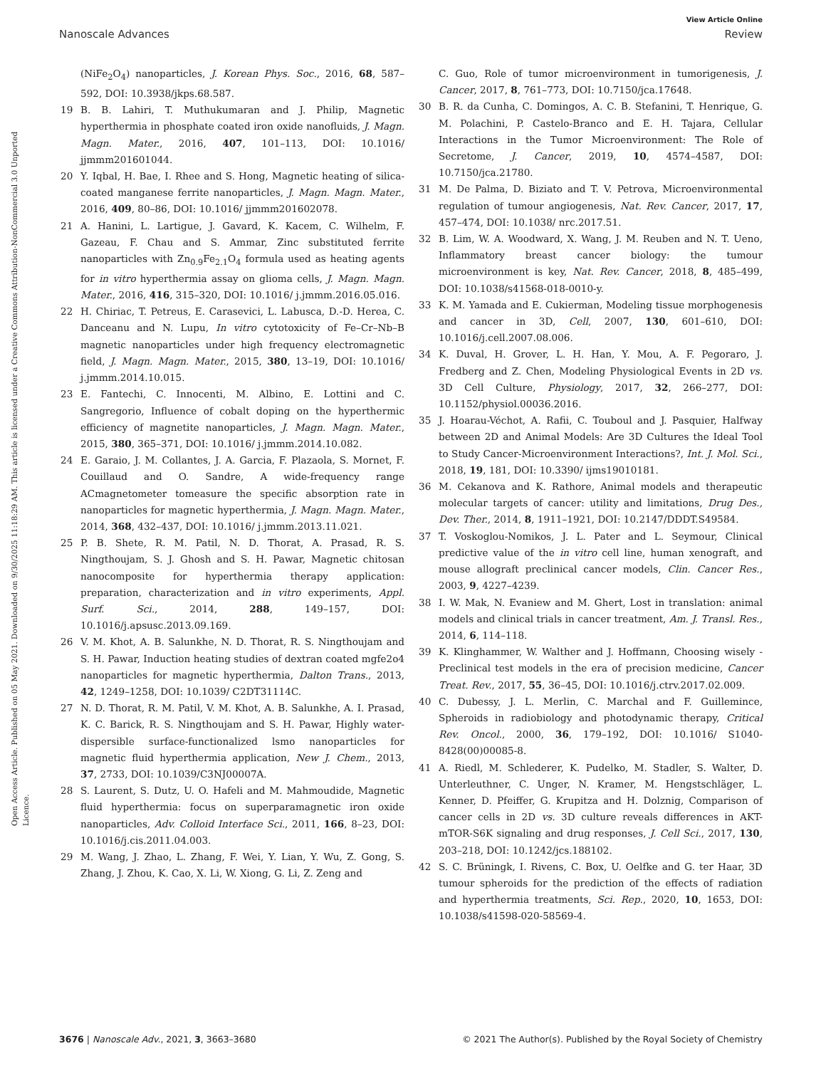View Article Online
Nanoscale Advances Review
Open Access Article. Published on 05 May 2021. Downloaded on 9/30/2025 11:18:29 AM. This article is licensed under a Creative Commons Attribution-NonCommercial 3.0 Unported Licence.
(NiFe<sub>2</sub>O<sub>4</sub>) nanoparticles, J. Korean Phys. Soc., 2016, 68, 587–592, DOI: 10.3938/jkps.68.587.
19 B. B. Lahiri, T. Muthukumaran and J. Philip, Magnetic hyperthermia in phosphate coated iron oxide nanofluids, J. Magn. Magn. Mater., 2016, 407, 101–113, DOI: 10.1016/ jjmmm201601044.
20 Y. Iqbal, H. Bae, I. Rhee and S. Hong, Magnetic heating of silica-coated manganese ferrite nanoparticles, J. Magn. Magn. Mater., 2016, 409, 80–86, DOI: 10.1016/ jjmmm201602078.
21 A. Hanini, L. Lartigue, J. Gavard, K. Kacem, C. Wilhelm, F. Gazeau, F. Chau and S. Ammar, Zinc substituted ferrite nanoparticles with Zn<sub>0.9</sub>Fe<sub>2.1</sub>O<sub>4</sub> formula used as heating agents for in vitro hyperthermia assay on glioma cells, J. Magn. Magn. Mater., 2016, 416, 315–320, DOI: 10.1016/ j.jmmm.2016.05.016.
22 H. Chiriac, T. Petreus, E. Carasevici, L. Labusca, D.-D. Herea, C. Danceanu and N. Lupu, In vitro cytotoxicity of Fe–Cr–Nb–B magnetic nanoparticles under high frequency electromagnetic field, J. Magn. Magn. Mater., 2015, 380, 13–19, DOI: 10.1016/ j.jmmm.2014.10.015.
23 E. Fantechi, C. Innocenti, M. Albino, E. Lottini and C. Sangregorio, Influence of cobalt doping on the hyperthermic efficiency of magnetite nanoparticles, J. Magn. Magn. Mater., 2015, 380, 365–371, DOI: 10.1016/ j.jmmm.2014.10.082.
24 E. Garaio, J. M. Collantes, J. A. Garcia, F. Plazaola, S. Mornet, F. Couillaud and O. Sandre, A wide-frequency range ACmagnetometer tomeasure the specific absorption rate in nanoparticles for magnetic hyperthermia, J. Magn. Magn. Mater., 2014, 368, 432–437, DOI: 10.1016/ j.jmmm.2013.11.021.
25 P. B. Shete, R. M. Patil, N. D. Thorat, A. Prasad, R. S. Ningthoujam, S. J. Ghosh and S. H. Pawar, Magnetic chitosan nanocomposite for hyperthermia therapy application: preparation, characterization and in vitro experiments, Appl. Surf. Sci., 2014, 288, 149–157, DOI: 10.1016/j.apsusc.2013.09.169.
26 V. M. Khot, A. B. Salunkhe, N. D. Thorat, R. S. Ningthoujam and S. H. Pawar, Induction heating studies of dextran coated mgfe2o4 nanoparticles for magnetic hyperthermia, Dalton Trans., 2013, 42, 1249–1258, DOI: 10.1039/ C2DT31114C.
27 N. D. Thorat, R. M. Patil, V. M. Khot, A. B. Salunkhe, A. I. Prasad, K. C. Barick, R. S. Ningthoujam and S. H. Pawar, Highly water-dispersible surface-functionalized lsmo nanoparticles for magnetic fluid hyperthermia application, New J. Chem., 2013, 37, 2733, DOI: 10.1039/C3NJ00007A.
28 S. Laurent, S. Dutz, U. O. Hafeli and M. Mahmoudide, Magnetic fluid hyperthermia: focus on superparamagnetic iron oxide nanoparticles, Adv. Colloid Interface Sci., 2011, 166, 8–23, DOI: 10.1016/j.cis.2011.04.003.
29 M. Wang, J. Zhao, L. Zhang, F. Wei, Y. Lian, Y. Wu, Z. Gong, S. Zhang, J. Zhou, K. Cao, X. Li, W. Xiong, G. Li, Z. Zeng and
C. Guo, Role of tumor microenvironment in tumorigenesis, J. Cancer, 2017, 8, 761–773, DOI: 10.7150/jca.17648.
30 B. R. da Cunha, C. Domingos, A. C. B. Stefanini, T. Henrique, G. M. Polachini, P. Castelo-Branco and E. H. Tajara, Cellular Interactions in the Tumor Microenvironment: The Role of Secretome, J. Cancer, 2019, 10, 4574–4587, DOI: 10.7150/jca.21780.
31 M. De Palma, D. Biziato and T. V. Petrova, Microenvironmental regulation of tumour angiogenesis, Nat. Rev. Cancer, 2017, 17, 457–474, DOI: 10.1038/ nrc.2017.51.
32 B. Lim, W. A. Woodward, X. Wang, J. M. Reuben and N. T. Ueno, Inflammatory breast cancer biology: the tumour microenvironment is key, Nat. Rev. Cancer, 2018, 8, 485–499, DOI: 10.1038/s41568-018-0010-y.
33 K. M. Yamada and E. Cukierman, Modeling tissue morphogenesis and cancer in 3D, Cell, 2007, 130, 601–610, DOI: 10.1016/j.cell.2007.08.006.
34 K. Duval, H. Grover, L. H. Han, Y. Mou, A. F. Pegoraro, J. Fredberg and Z. Chen, Modeling Physiological Events in 2D vs. 3D Cell Culture, Physiology, 2017, 32, 266–277, DOI: 10.1152/physiol.00036.2016.
35 J. Hoarau-Véchot, A. Rafii, C. Touboul and J. Pasquier, Halfway between 2D and Animal Models: Are 3D Cultures the Ideal Tool to Study Cancer-Microenvironment Interactions?, Int. J. Mol. Sci., 2018, 19, 181, DOI: 10.3390/ ijms19010181.
36 M. Cekanova and K. Rathore, Animal models and therapeutic molecular targets of cancer: utility and limitations, Drug Des., Dev. Ther., 2014, 8, 1911–1921, DOI: 10.2147/DDDT.S49584.
37 T. Voskoglou-Nomikos, J. L. Pater and L. Seymour, Clinical predictive value of the in vitro cell line, human xenograft, and mouse allograft preclinical cancer models, Clin. Cancer Res., 2003, 9, 4227–4239.
38 I. W. Mak, N. Evaniew and M. Ghert, Lost in translation: animal models and clinical trials in cancer treatment, Am. J. Transl. Res., 2014, 6, 114–118.
39 K. Klinghammer, W. Walther and J. Hoffmann, Choosing wisely - Preclinical test models in the era of precision medicine, Cancer Treat. Rev., 2017, 55, 36–45, DOI: 10.1016/j.ctrv.2017.02.009.
40 C. Dubessy, J. L. Merlin, C. Marchal and F. Guillemince, Spheroids in radiobiology and photodynamic therapy, Critical Rev. Oncol., 2000, 36, 179–192, DOI: 10.1016/ S1040-8428(00)00085-8.
41 A. Riedl, M. Schlederer, K. Pudelko, M. Stadler, S. Walter, D. Unterleuthner, C. Unger, N. Kramer, M. Hengstschläger, L. Kenner, D. Pfeiffer, G. Krupitza and H. Dolznig, Comparison of cancer cells in 2D vs. 3D culture reveals differences in AKT-mTOR-S6K signaling and drug responses, J. Cell Sci., 2017, 130, 203–218, DOI: 10.1242/jcs.188102.
42 S. C. Brüningk, I. Rivens, C. Box, U. Oelfke and G. ter Haar, 3D tumour spheroids for the prediction of the effects of radiation and hyperthermia treatments, Sci. Rep., 2020, 10, 1653, DOI: 10.1038/s41598-020-58569-4.
3676 | Nanoscale Adv., 2021, 3, 3663–3680 © 2021 The Author(s). Published by the Royal Society of Chemistry